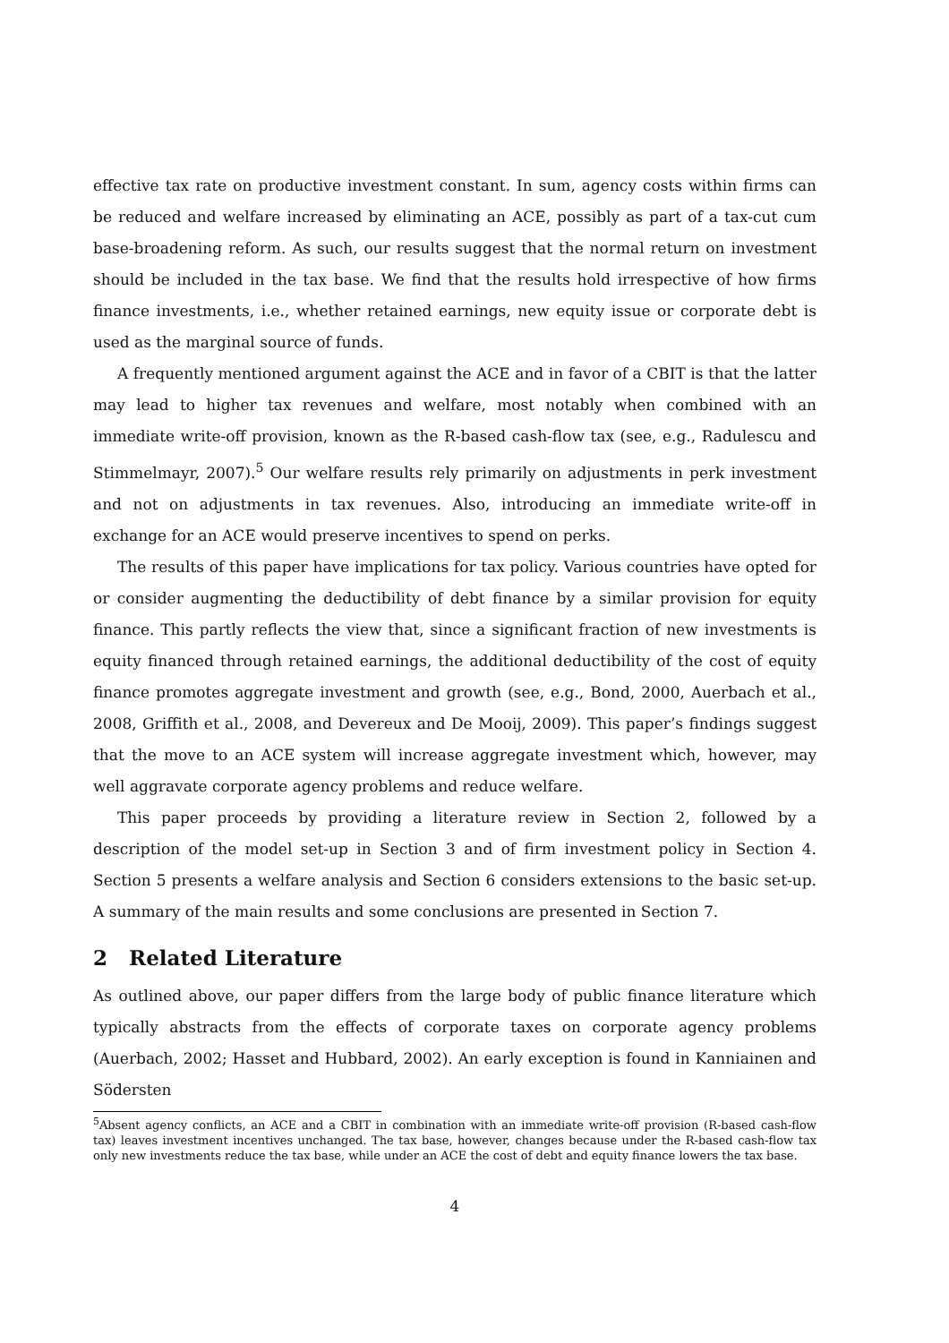effective tax rate on productive investment constant. In sum, agency costs within firms can be reduced and welfare increased by eliminating an ACE, possibly as part of a tax-cut cum base-broadening reform. As such, our results suggest that the normal return on investment should be included in the tax base. We find that the results hold irrespective of how firms finance investments, i.e., whether retained earnings, new equity issue or corporate debt is used as the marginal source of funds.
A frequently mentioned argument against the ACE and in favor of a CBIT is that the latter may lead to higher tax revenues and welfare, most notably when combined with an immediate write-off provision, known as the R-based cash-flow tax (see, e.g., Radulescu and Stimmelmayr, 2007).<sup>5</sup> Our welfare results rely primarily on adjustments in perk investment and not on adjustments in tax revenues. Also, introducing an immediate write-off in exchange for an ACE would preserve incentives to spend on perks.
The results of this paper have implications for tax policy. Various countries have opted for or consider augmenting the deductibility of debt finance by a similar provision for equity finance. This partly reflects the view that, since a significant fraction of new investments is equity financed through retained earnings, the additional deductibility of the cost of equity finance promotes aggregate investment and growth (see, e.g., Bond, 2000, Auerbach et al., 2008, Griffith et al., 2008, and Devereux and De Mooij, 2009). This paper’s findings suggest that the move to an ACE system will increase aggregate investment which, however, may well aggravate corporate agency problems and reduce welfare.
This paper proceeds by providing a literature review in Section 2, followed by a description of the model set-up in Section 3 and of firm investment policy in Section 4. Section 5 presents a welfare analysis and Section 6 considers extensions to the basic set-up. A summary of the main results and some conclusions are presented in Section 7.
2 Related Literature
As outlined above, our paper differs from the large body of public finance literature which typically abstracts from the effects of corporate taxes on corporate agency problems (Auerbach, 2002; Hasset and Hubbard, 2002). An early exception is found in Kanniainen and Södersten
<sup>5</sup> Absent agency conflicts, an ACE and a CBIT in combination with an immediate write-off provision (R-based cash-flow tax) leaves investment incentives unchanged. The tax base, however, changes because under the R-based cash-flow tax only new investments reduce the tax base, while under an ACE the cost of debt and equity finance lowers the tax base.
4